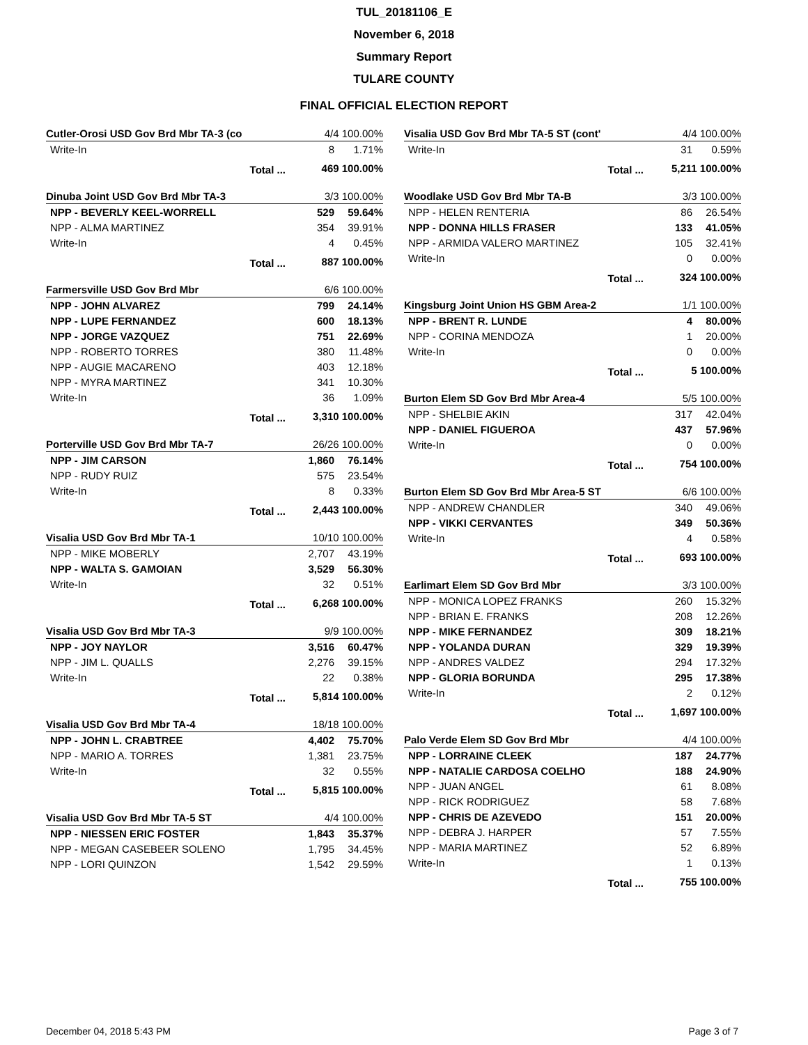TUL_20181106_E
November 6, 2018
Summary Report
TULARE COUNTY
FINAL OFFICIAL ELECTION REPORT
| Cutler-Orosi USD Gov Brd Mbr TA-3 (co | | 4/4 100.00% | |
| Write-In | | 8 | 1.71% |
| | Total ... | 469 100.00% | |
| Dinuba Joint USD Gov Brd Mbr TA-3 | | 3/3 100.00% | |
| NPP - BEVERLY KEEL-WORRELL | | 529 | 59.64% |
| NPP - ALMA MARTINEZ | | 354 | 39.91% |
| Write-In | | 4 | 0.45% |
| | Total ... | 887 100.00% | |
| Farmersville USD Gov Brd Mbr | | 6/6 100.00% | |
| NPP - JOHN ALVAREZ | | 799 | 24.14% |
| NPP - LUPE FERNANDEZ | | 600 | 18.13% |
| NPP - JORGE VAZQUEZ | | 751 | 22.69% |
| NPP - ROBERTO TORRES | | 380 | 11.48% |
| NPP - AUGIE MACARENO | | 403 | 12.18% |
| NPP - MYRA MARTINEZ | | 341 | 10.30% |
| Write-In | | 36 | 1.09% |
| | Total ... | 3,310 100.00% | |
| Porterville USD Gov Brd Mbr TA-7 | | 26/26 100.00% | |
| NPP - JIM CARSON | | 1,860 | 76.14% |
| NPP - RUDY RUIZ | | 575 | 23.54% |
| Write-In | | 8 | 0.33% |
| | Total ... | 2,443 100.00% | |
| Visalia USD Gov Brd Mbr TA-1 | | 10/10 100.00% | |
| NPP - MIKE MOBERLY | | 2,707 | 43.19% |
| NPP - WALTA S. GAMOIAN | | 3,529 | 56.30% |
| Write-In | | 32 | 0.51% |
| | Total ... | 6,268 100.00% | |
| Visalia USD Gov Brd Mbr TA-3 | | 9/9 100.00% | |
| NPP - JOY NAYLOR | | 3,516 | 60.47% |
| NPP - JIM L. QUALLS | | 2,276 | 39.15% |
| Write-In | | 22 | 0.38% |
| | Total ... | 5,814 100.00% | |
| Visalia USD Gov Brd Mbr TA-4 | | 18/18 100.00% | |
| NPP - JOHN L. CRABTREE | | 4,402 | 75.70% |
| NPP - MARIO A. TORRES | | 1,381 | 23.75% |
| Write-In | | 32 | 0.55% |
| | Total ... | 5,815 100.00% | |
| Visalia USD Gov Brd Mbr TA-5 ST | | 4/4 100.00% | |
| NPP - NIESSEN ERIC FOSTER | | 1,843 | 35.37% |
| NPP - MEGAN CASEBEER SOLENO | | 1,795 | 34.45% |
| NPP - LORI QUINZON | | 1,542 | 29.59% |
| Visalia USD Gov Brd Mbr TA-5 ST (cont' | | 4/4 100.00% | |
| Write-In | | 31 | 0.59% |
| | Total ... | 5,211 100.00% | |
| Woodlake USD Gov Brd Mbr TA-B | | 3/3 100.00% | |
| NPP - HELEN RENTERIA | | 86 | 26.54% |
| NPP - DONNA HILLS FRASER | | 133 | 41.05% |
| NPP - ARMIDA VALERO MARTINEZ | | 105 | 32.41% |
| Write-In | | 0 | 0.00% |
| | Total ... | 324 100.00% | |
| Kingsburg Joint Union HS GBM Area-2 | | 1/1 100.00% | |
| NPP - BRENT R. LUNDE | | 4 | 80.00% |
| NPP - CORINA MENDOZA | | 1 | 20.00% |
| Write-In | | 0 | 0.00% |
| | Total ... | 5 100.00% | |
| Burton Elem SD Gov Brd Mbr Area-4 | | 5/5 100.00% | |
| NPP - SHELBIE AKIN | | 317 | 42.04% |
| NPP - DANIEL FIGUEROA | | 437 | 57.96% |
| Write-In | | 0 | 0.00% |
| | Total ... | 754 100.00% | |
| Burton Elem SD Gov Brd Mbr Area-5 ST | | 6/6 100.00% | |
| NPP - ANDREW CHANDLER | | 340 | 49.06% |
| NPP - VIKKI CERVANTES | | 349 | 50.36% |
| Write-In | | 4 | 0.58% |
| | Total ... | 693 100.00% | |
| Earlimart Elem SD Gov Brd Mbr | | 3/3 100.00% | |
| NPP - MONICA LOPEZ FRANKS | | 260 | 15.32% |
| NPP - BRIAN E. FRANKS | | 208 | 12.26% |
| NPP - MIKE FERNANDEZ | | 309 | 18.21% |
| NPP - YOLANDA DURAN | | 329 | 19.39% |
| NPP - ANDRES VALDEZ | | 294 | 17.32% |
| NPP - GLORIA BORUNDA | | 295 | 17.38% |
| Write-In | | 2 | 0.12% |
| | Total ... | 1,697 100.00% | |
| Palo Verde Elem SD Gov Brd Mbr | | 4/4 100.00% | |
| NPP - LORRAINE CLEEK | | 187 | 24.77% |
| NPP - NATALIE CARDOSA COELHO | | 188 | 24.90% |
| NPP - JUAN ANGEL | | 61 | 8.08% |
| NPP - RICK RODRIGUEZ | | 58 | 7.68% |
| NPP - CHRIS DE AZEVEDO | | 151 | 20.00% |
| NPP - DEBRA J. HARPER | | 57 | 7.55% |
| NPP - MARIA MARTINEZ | | 52 | 6.89% |
| Write-In | | 1 | 0.13% |
| | Total ... | 755 100.00% | |
December 04, 2018 5:43 PM Page 3 of 7